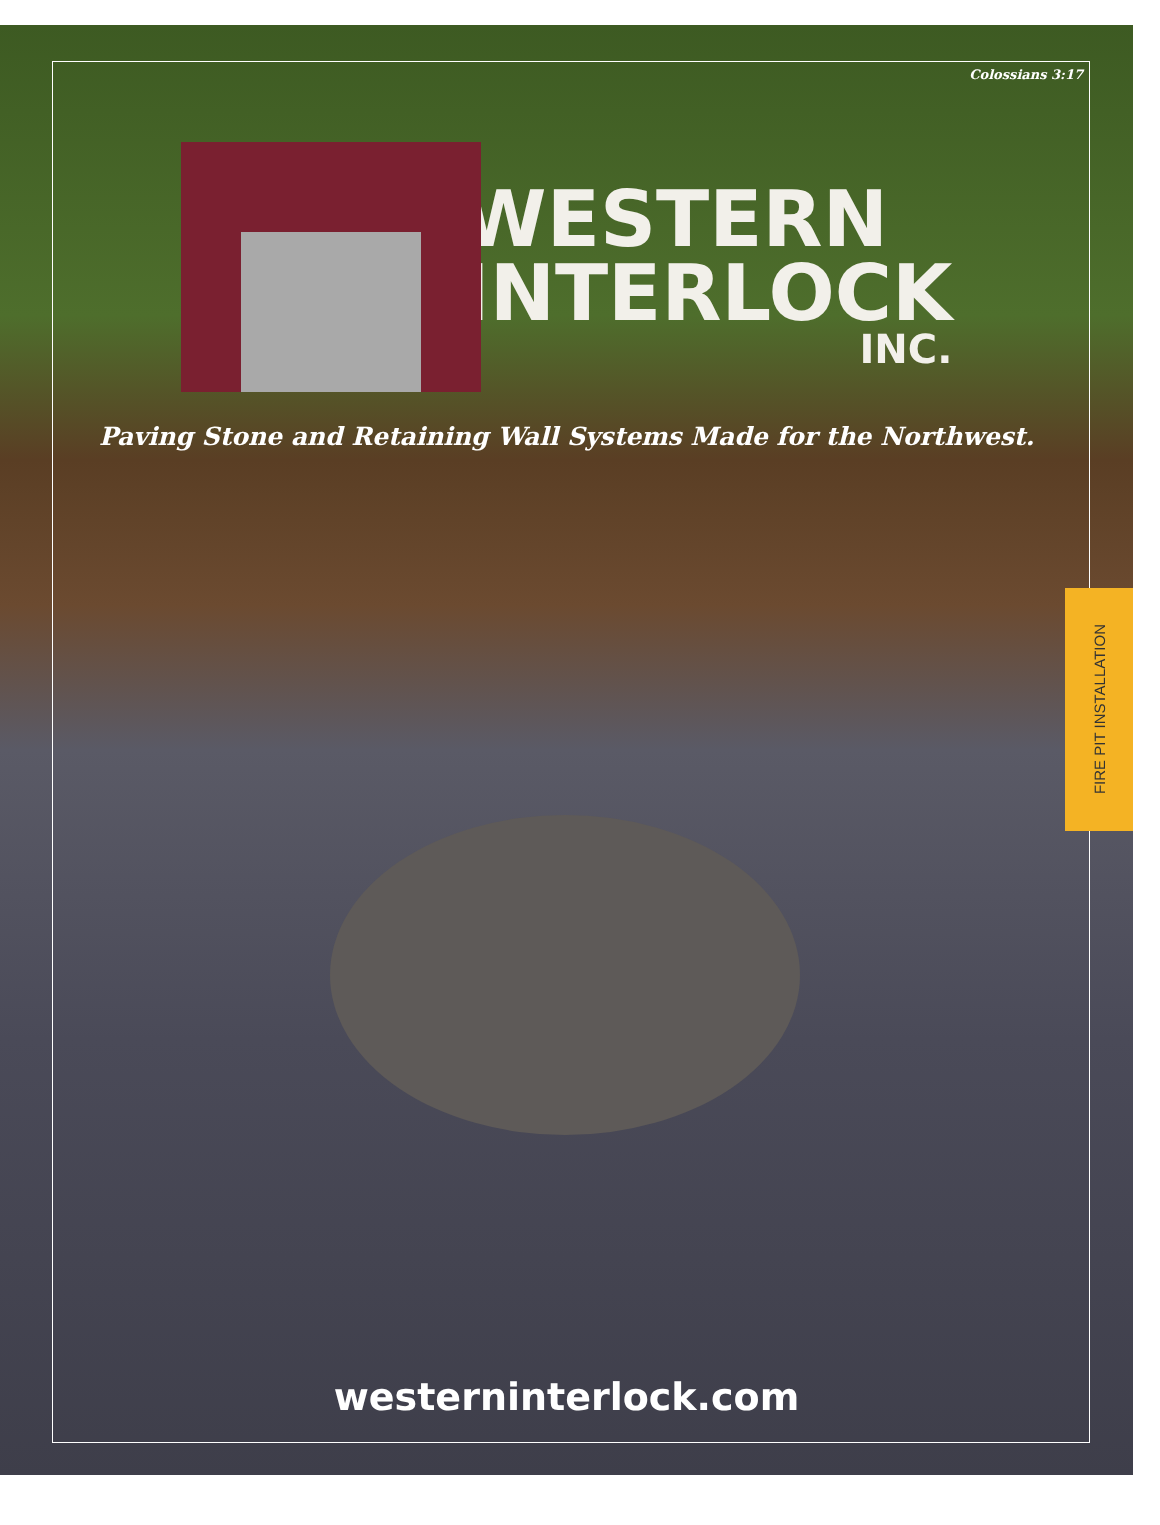Colossians 3:17
WESTERN
INTERLOCK
INC.
Paving Stone and Retaining Wall Systems Made for the Northwest.
FIRE PIT INSTALLATION
westerninterlock.com